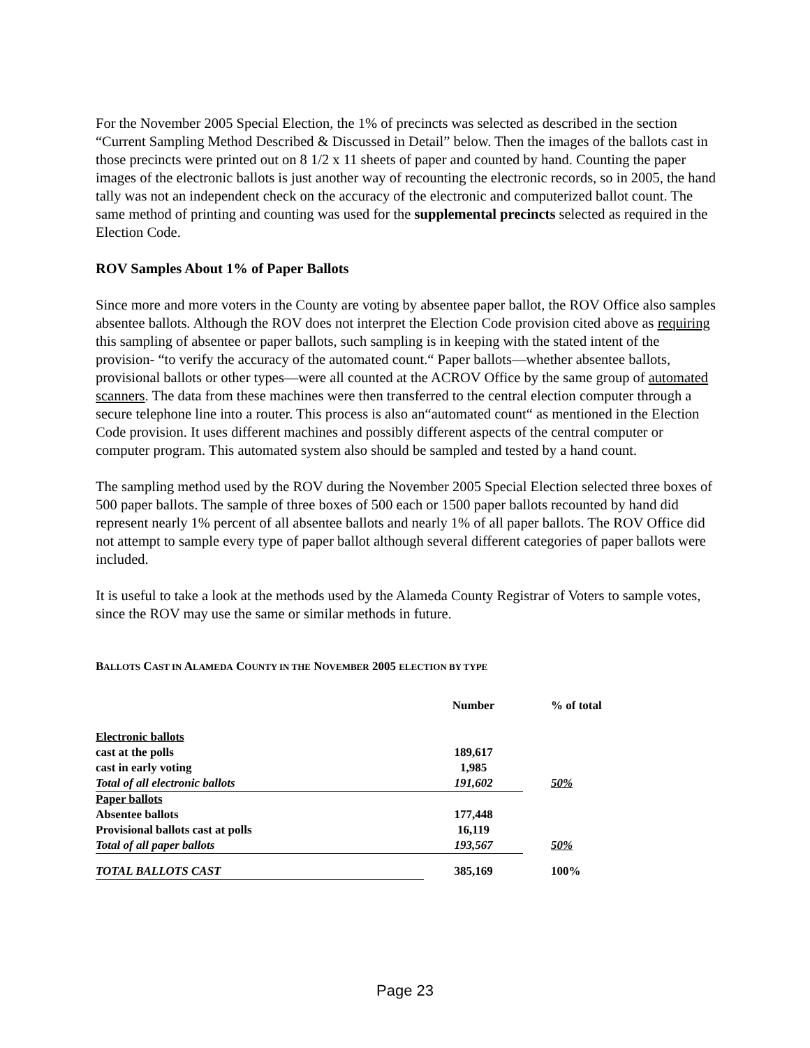For the November 2005 Special Election, the 1% of precincts was selected as described in the section “Current Sampling Method Described & Discussed in Detail” below. Then the images of the ballots cast in those precincts were printed out on 8 1/2 x 11 sheets of paper and counted by hand. Counting the paper images of the electronic ballots is just another way of recounting the electronic records, so in 2005, the hand tally was not an independent check on the accuracy of the electronic and computerized ballot count. The same method of printing and counting was used for the supplemental precincts selected as required in the Election Code.
ROV Samples About 1% of Paper Ballots
Since more and more voters in the County are voting by absentee paper ballot, the ROV Office also samples absentee ballots. Although the ROV does not interpret the Election Code provision cited above as requiring this sampling of absentee or paper ballots, such sampling is in keeping with the stated intent of the provision- “to verify the accuracy of the automated count.“ Paper ballots—whether absentee ballots, provisional ballots or other types—were all counted at the ACROV Office by the same group of automated scanners. The data from these machines were then transferred to the central election computer through a secure telephone line into a router. This process is also an“automated count“ as mentioned in the Election Code provision. It uses different machines and possibly different aspects of the central computer or computer program. This automated system also should be sampled and tested by a hand count.
The sampling method used by the ROV during the November 2005 Special Election selected three boxes of 500 paper ballots. The sample of three boxes of 500 each or 1500 paper ballots recounted by hand did represent nearly 1% percent of all absentee ballots and nearly 1% of all paper ballots. The ROV Office did not attempt to sample every type of paper ballot although several different categories of paper ballots were included.
It is useful to take a look at the methods used by the Alameda County Registrar of Voters to sample votes, since the ROV may use the same or similar methods in future.
BALLOTS CAST IN ALAMEDA COUNTY IN THE NOVEMBER 2005 ELECTION BY TYPE
| | Number | % of total |
| Electronic ballots | | |
| cast at the polls | 189,617 | |
| cast in early voting | 1,985 | |
| Total of all electronic ballots | 191,602 | 50% |
| Paper ballots | | |
| Absentee ballots | 177,448 | |
| Provisional ballots cast at polls | 16,119 | |
| Total of all paper ballots | 193,567 | 50% |
| TOTAL BALLOTS CAST | 385,169 | 100% |
Page 23